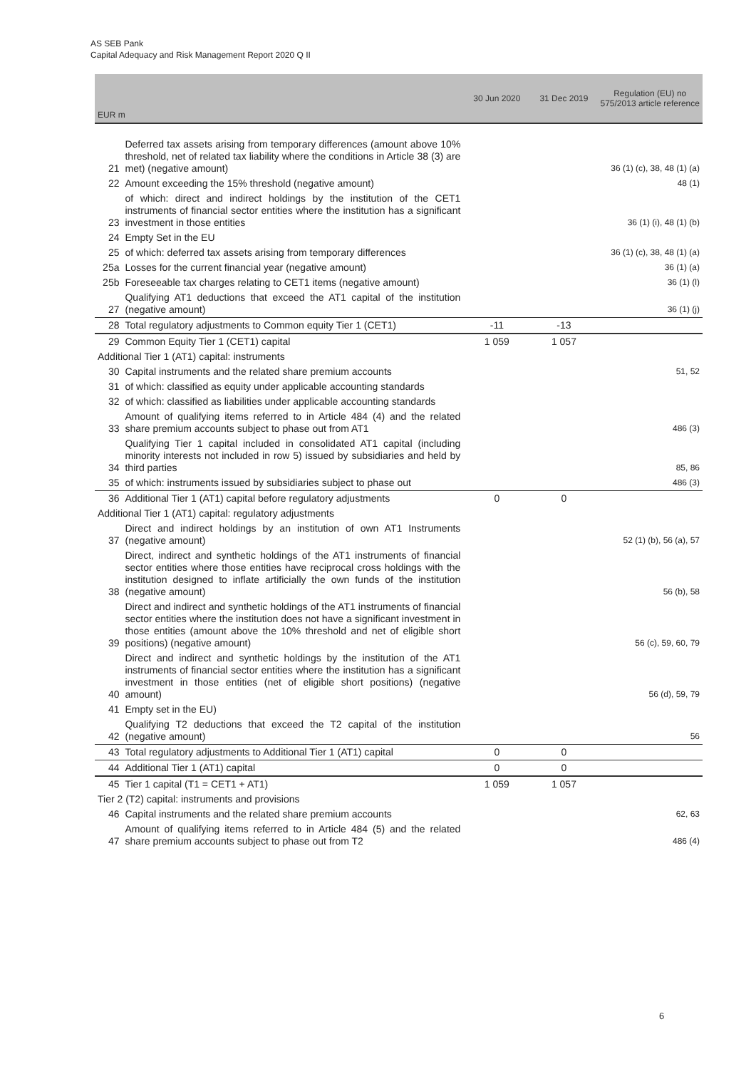AS SEB Pank
Capital Adequacy and Risk Management Report 2020 Q II
| EUR m | | 30 Jun 2020 | 31 Dec 2019 | Regulation (EU) no 575/2013 article reference |
| --- | --- | --- | --- | --- |
| 21 | Deferred tax assets arising from temporary differences (amount above 10% threshold, net of related tax liability where the conditions in Article 38 (3) are met) (negative amount) | | | 36 (1) (c), 38, 48 (1) (a) |
| 22 | Amount exceeding the 15% threshold (negative amount) | | | 48 (1) |
| 23 | of which: direct and indirect holdings by the institution of the CET1 instruments of financial sector entities where the institution has a significant investment in those entities | | | 36 (1) (i), 48 (1) (b) |
| 24 | Empty Set in the EU | | | |
| 25 | of which: deferred tax assets arising from temporary differences | | | 36 (1) (c), 38, 48 (1) (a) |
| 25a | Losses for the current financial year (negative amount) | | | 36 (1) (a) |
| 25b | Foreseeable tax charges relating to CET1 items (negative amount) | | | 36 (1) (l) |
| 27 | Qualifying AT1 deductions that exceed the AT1 capital of the institution (negative amount) | | | 36 (1) (j) |
| 28 | Total regulatory adjustments to Common equity Tier 1 (CET1) | -11 | -13 | |
| 29 | Common Equity Tier 1 (CET1) capital | 1 059 | 1 057 | |
| Additional Tier 1 (AT1) capital: instruments | | | | |
| 30 | Capital instruments and the related share premium accounts | | | 51, 52 |
| 31 | of which: classified as equity under applicable accounting standards | | | |
| 32 | of which: classified as liabilities under applicable accounting standards | | | |
| 33 | Amount of qualifying items referred to in Article 484 (4) and the related share premium accounts subject to phase out from AT1 | | | 486 (3) |
| 34 | Qualifying Tier 1 capital included in consolidated AT1 capital (including minority interests not included in row 5) issued by subsidiaries and held by third parties | | | 85, 86 |
| 35 | of which: instruments issued by subsidiaries subject to phase out | | | 486 (3) |
| 36 | Additional Tier 1 (AT1) capital before regulatory adjustments | 0 | 0 | |
| Additional Tier 1 (AT1) capital: regulatory adjustments | | | | |
| 37 | Direct and indirect holdings by an institution of own AT1 Instruments (negative amount) | | | 52 (1) (b), 56 (a), 57 |
| 38 | Direct, indirect and synthetic holdings of the AT1 instruments of financial sector entities where those entities have reciprocal cross holdings with the institution designed to inflate artificially the own funds of the institution (negative amount) | | | 56 (b), 58 |
| 39 | Direct and indirect and synthetic holdings of the AT1 instruments of financial sector entities where the institution does not have a significant investment in those entities (amount above the 10% threshold and net of eligible short positions) (negative amount) | | | 56 (c), 59, 60, 79 |
| 40 | Direct and indirect and synthetic holdings by the institution of the AT1 instruments of financial sector entities where the institution has a significant investment in those entities (net of eligible short positions) (negative amount) | | | 56 (d), 59, 79 |
| 41 | Empty set in the EU) | | | |
| 42 | Qualifying T2 deductions that exceed the T2 capital of the institution (negative amount) | | | 56 |
| 43 | Total regulatory adjustments to Additional Tier 1 (AT1) capital | 0 | 0 | |
| 44 | Additional Tier 1 (AT1) capital | 0 | 0 | |
| 45 | Tier 1 capital (T1 = CET1 + AT1) | 1 059 | 1 057 | |
| Tier 2 (T2) capital: instruments and provisions | | | | |
| 46 | Capital instruments and the related share premium accounts | | | 62, 63 |
| 47 | Amount of qualifying items referred to in Article 484 (5) and the related share premium accounts subject to phase out from T2 | | | 486 (4) |
6